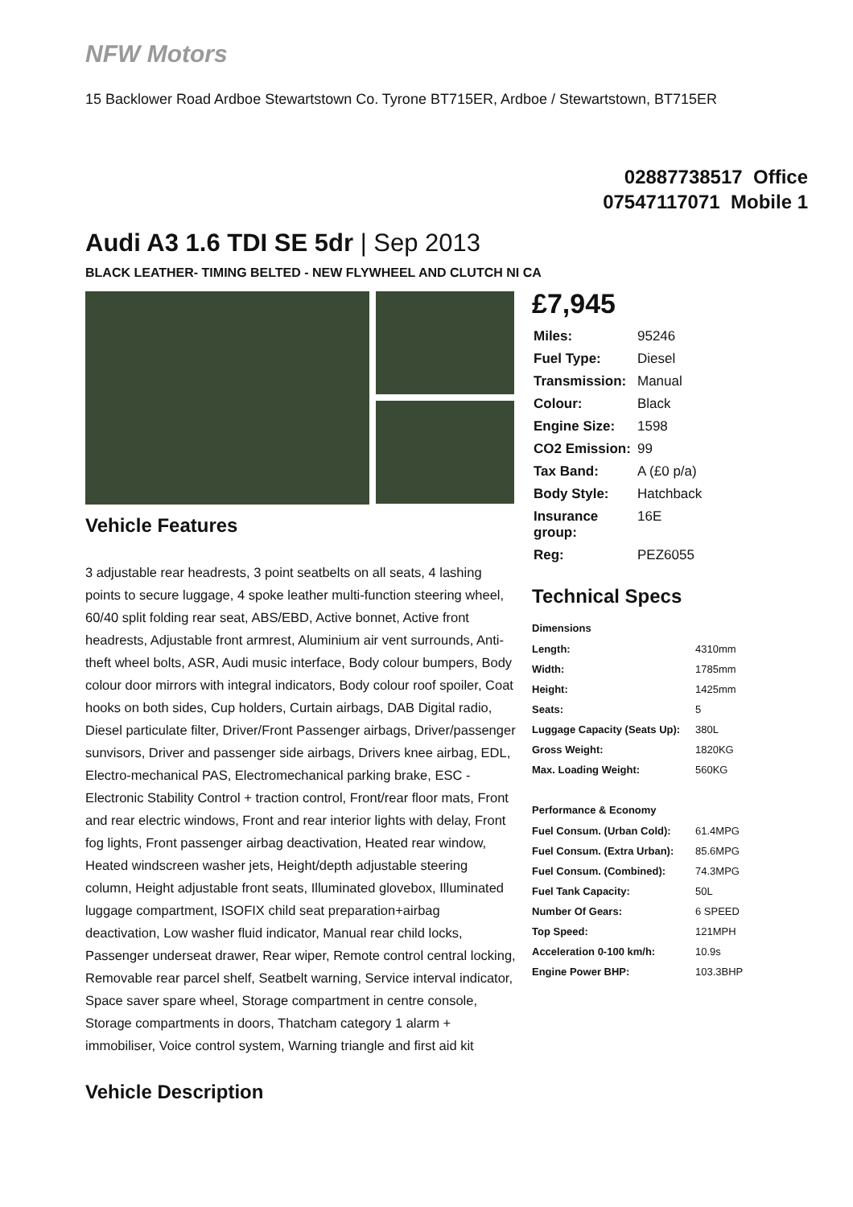NFW Motors
15 Backlower Road Ardboe Stewartstown Co. Tyrone BT715ER, Ardboe / Stewartstown, BT715ER
02887738517 Office
07547117071 Mobile 1
Audi A3 1.6 TDI SE 5dr | Sep 2013
BLACK LEATHER- TIMING BELTED - NEW FLYWHEEL AND CLUTCH NI CA
Vehicle Features
3 adjustable rear headrests, 3 point seatbelts on all seats, 4 lashing points to secure luggage, 4 spoke leather multi-function steering wheel, 60/40 split folding rear seat, ABS/EBD, Active bonnet, Active front headrests, Adjustable front armrest, Aluminium air vent surrounds, Anti-theft wheel bolts, ASR, Audi music interface, Body colour bumpers, Body colour door mirrors with integral indicators, Body colour roof spoiler, Coat hooks on both sides, Cup holders, Curtain airbags, DAB Digital radio, Diesel particulate filter, Driver/Front Passenger airbags, Driver/passenger sunvisors, Driver and passenger side airbags, Drivers knee airbag, EDL, Electro-mechanical PAS, Electromechanical parking brake, ESC - Electronic Stability Control + traction control, Front/rear floor mats, Front and rear electric windows, Front and rear interior lights with delay, Front fog lights, Front passenger airbag deactivation, Heated rear window, Heated windscreen washer jets, Height/depth adjustable steering column, Height adjustable front seats, Illuminated glovebox, Illuminated luggage compartment, ISOFIX child seat preparation+airbag deactivation, Low washer fluid indicator, Manual rear child locks, Passenger underseat drawer, Rear wiper, Remote control central locking, Removable rear parcel shelf, Seatbelt warning, Service interval indicator, Space saver spare wheel, Storage compartment in centre console, Storage compartments in doors, Thatcham category 1 alarm + immobiliser, Voice control system, Warning triangle and first aid kit
Vehicle Description
£7,945
| Miles: | 95246 |
| Fuel Type: | Diesel |
| Transmission: | Manual |
| Colour: | Black |
| Engine Size: | 1598 |
| CO2 Emission: | 99 |
| Tax Band: | A (£0 p/a) |
| Body Style: | Hatchback |
| Insurance group: | 16E |
| Reg: | PEZ6055 |
Technical Specs
| Dimensions | |
| --- | --- |
| Length: | 4310mm |
| Width: | 1785mm |
| Height: | 1425mm |
| Seats: | 5 |
| Luggage Capacity (Seats Up): | 380L |
| Gross Weight: | 1820KG |
| Max. Loading Weight: | 560KG |
| Performance & Economy | |
| Fuel Consum. (Urban Cold): | 61.4MPG |
| Fuel Consum. (Extra Urban): | 85.6MPG |
| Fuel Consum. (Combined): | 74.3MPG |
| Fuel Tank Capacity: | 50L |
| Number Of Gears: | 6 SPEED |
| Top Speed: | 121MPH |
| Acceleration 0-100 km/h: | 10.9s |
| Engine Power BHP: | 103.3BHP |